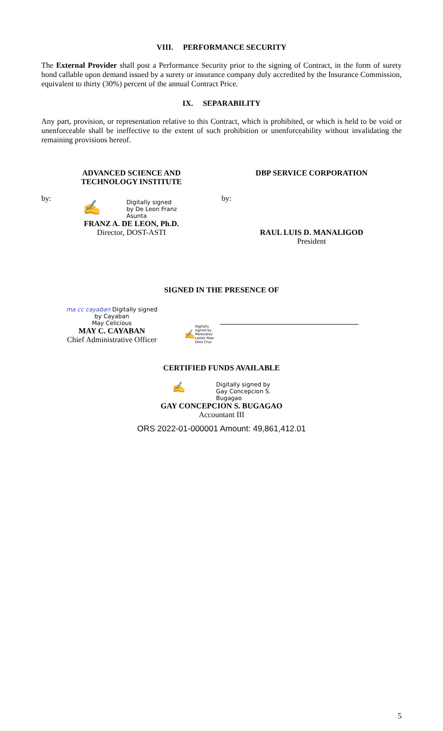VIII. PERFORMANCE SECURITY
The External Provider shall post a Performance Security prior to the signing of Contract, in the form of surety bond callable upon demand issued by a surety or insurance company duly accredited by the Insurance Commission, equivalent to thirty (30%) percent of the annual Contract Price.
IX. SEPARABILITY
Any part, provision, or representation relative to this Contract, which is prohibited, or which is held to be void or unenforceable shall be ineffective to the extent of such prohibition or unenforceability without invalidating the remaining provisions hereof.
ADVANCED SCIENCE AND
TECHNOLOGY INSTITUTE
DBP SERVICE CORPORATION
by:
✍
Digitally signed
by De Leon Franz
Asunta
FRANZ A. DE LEON, Ph.D.
Director, DOST-ASTI
by:
RAUL LUIS D. MANALIGOD
President
SIGNED IN THE PRESENCE OF
ma cc cayaban Digitally signed
by Cayaban
May Celicious
MAY C. CAYABAN
Chief Administrative Officer
✍
Digitally
signed by
Melendrez
Lester Mae
Dela Cruz
CERTIFIED FUNDS AVAILABLE
✍
Digitally signed by
Gay Concepcion S.
Bugagao
GAY CONCEPCION S. BUGAGAO
Accountant III
ORS 2022-01-000001 Amount: 49,861,412.01
5